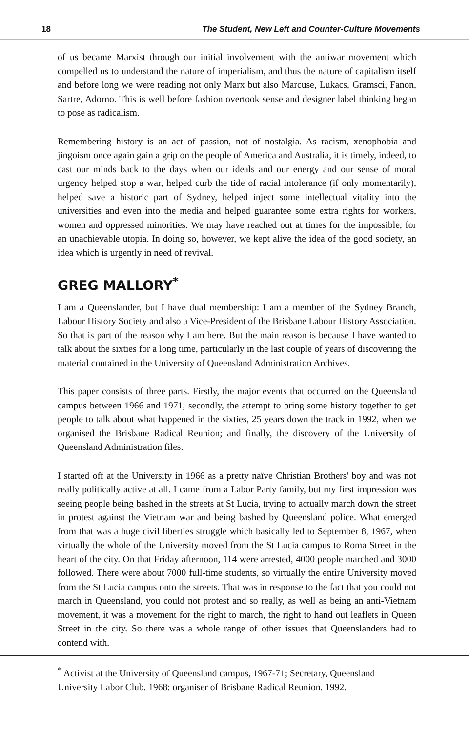18 The Student, New Left and Counter-Culture Movements
of us became Marxist through our initial involvement with the antiwar movement which compelled us to understand the nature of imperialism, and thus the nature of capitalism itself and before long we were reading not only Marx but also Marcuse, Lukacs, Gramsci, Fanon, Sartre, Adorno. This is well before fashion overtook sense and designer label thinking began to pose as radicalism.
Remembering history is an act of passion, not of nostalgia. As racism, xenophobia and jingoism once again gain a grip on the people of America and Australia, it is timely, indeed, to cast our minds back to the days when our ideals and our energy and our sense of moral urgency helped stop a war, helped curb the tide of racial intolerance (if only momentarily), helped save a historic part of Sydney, helped inject some intellectual vitality into the universities and even into the media and helped guarantee some extra rights for workers, women and oppressed minorities. We may have reached out at times for the impossible, for an unachievable utopia. In doing so, however, we kept alive the idea of the good society, an idea which is urgently in need of revival.
GREG MALLORY<sup>*</sup>
I am a Queenslander, but I have dual membership: I am a member of the Sydney Branch, Labour History Society and also a Vice-President of the Brisbane Labour History Association. So that is part of the reason why I am here. But the main reason is because I have wanted to talk about the sixties for a long time, particularly in the last couple of years of discovering the material contained in the University of Queensland Administration Archives.
This paper consists of three parts. Firstly, the major events that occurred on the Queensland campus between 1966 and 1971; secondly, the attempt to bring some history together to get people to talk about what happened in the sixties, 25 years down the track in 1992, when we organised the Brisbane Radical Reunion; and finally, the discovery of the University of Queensland Administration files.
I started off at the University in 1966 as a pretty naïve Christian Brothers' boy and was not really politically active at all. I came from a Labor Party family, but my first impression was seeing people being bashed in the streets at St Lucia, trying to actually march down the street in protest against the Vietnam war and being bashed by Queensland police. What emerged from that was a huge civil liberties struggle which basically led to September 8, 1967, when virtually the whole of the University moved from the St Lucia campus to Roma Street in the heart of the city. On that Friday afternoon, 114 were arrested, 4000 people marched and 3000 followed. There were about 7000 full-time students, so virtually the entire University moved from the St Lucia campus onto the streets. That was in response to the fact that you could not march in Queensland, you could not protest and so really, as well as being an anti-Vietnam movement, it was a movement for the right to march, the right to hand out leaflets in Queen Street in the city. So there was a whole range of other issues that Queenslanders had to contend with.
<sup>*</sup> Activist at the University of Queensland campus, 1967-71; Secretary, Queensland University Labor Club, 1968; organiser of Brisbane Radical Reunion, 1992.